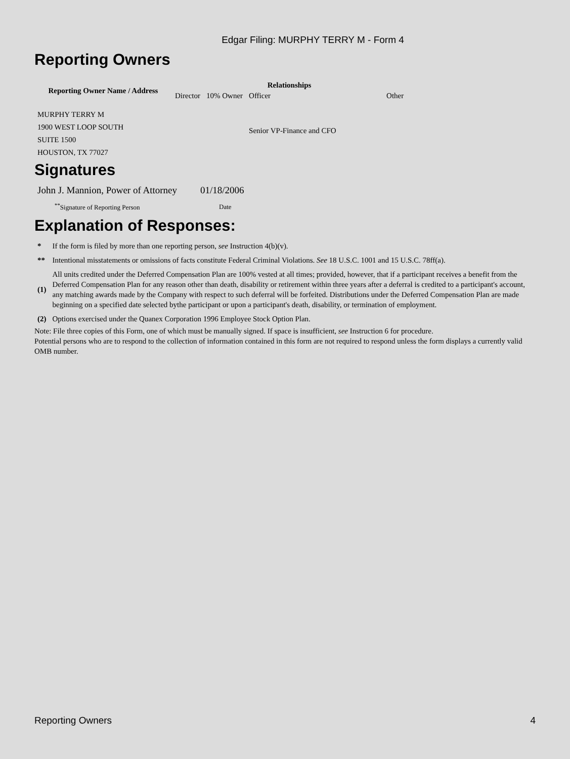Edgar Filing: MURPHY TERRY M - Form 4
Reporting Owners
| Reporting Owner Name / Address | Relationships | | | |
| --- | --- | --- | --- | --- |
| | Director | 10% Owner | Officer | Other |
| MURPHY TERRY M 1900 WEST LOOP SOUTH SUITE 1500 HOUSTON, TX 77027 | | | Senior VP-Finance and CFO | |
Signatures
| John J. Mannion, Power of Attorney | 01/18/2006 |
| <sup>**</sup> Signature of Reporting Person | Date |
Explanation of Responses:
| * | If the form is filed by more than one reporting person, see Instruction 4(b)(v). |
| ** | Intentional misstatements or omissions of facts constitute Federal Criminal Violations. See 18 U.S.C. 1001 and 15 U.S.C. 78ff(a). |
| (1) | All units credited under the Deferred Compensation Plan are 100% vested at all times; provided, however, that if a participant receives a benefit from the Deferred Compensation Plan for any reason other than death, disability or retirement within three years after a deferral is credited to a participant's account, any matching awards made by the Company with respect to such deferral will be forfeited. Distributions under the Deferred Compensation Plan are made beginning on a specified date selected bythe participant or upon a participant's death, disability, or termination of employment. |
| (2) | Options exercised under the Quanex Corporation 1996 Employee Stock Option Plan. |
Note: File three copies of this Form, one of which must be manually signed. If space is insufficient, see Instruction 6 for procedure.
Potential persons who are to respond to the collection of information contained in this form are not required to respond unless the form displays a currently valid OMB number.
Reporting Owners 4